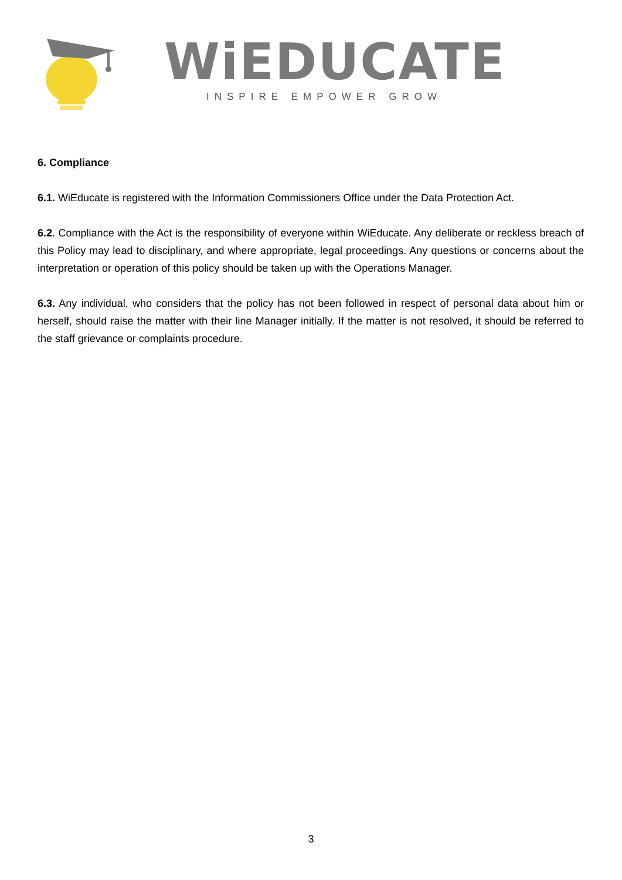WiEDUCATE
INSPIRE EMPOWER GROW
6. Compliance
6.1. WiEducate is registered with the Information Commissioners Office under the Data Protection Act.
6.2. Compliance with the Act is the responsibility of everyone within WiEducate. Any deliberate or reckless breach of this Policy may lead to disciplinary, and where appropriate, legal proceedings. Any questions or concerns about the interpretation or operation of this policy should be taken up with the Operations Manager.
6.3. Any individual, who considers that the policy has not been followed in respect of personal data about him or herself, should raise the matter with their line Manager initially. If the matter is not resolved, it should be referred to the staff grievance or complaints procedure.
3